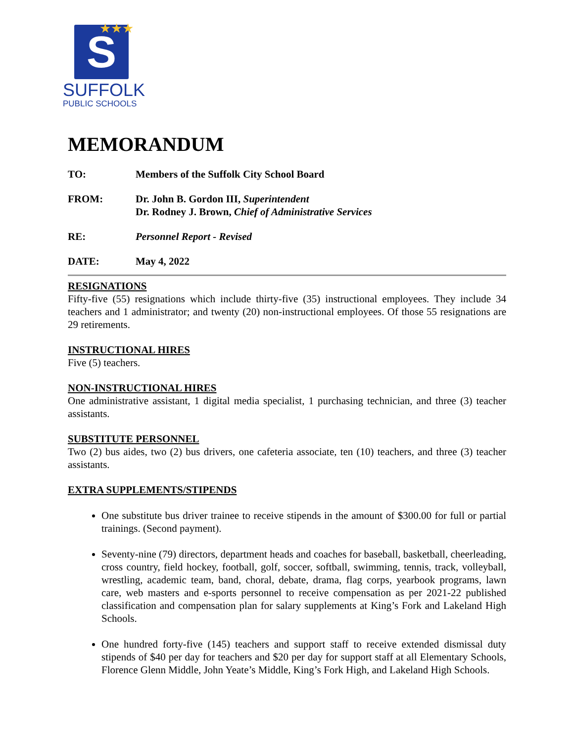S
★★★
SUFFOLK
PUBLIC SCHOOLS
MEMORANDUM
TO: Members of the Suffolk City School Board
FROM: Dr. John B. Gordon III, Superintendent
Dr. Rodney J. Brown, Chief of Administrative Services
RE: Personnel Report - Revised
DATE: May 4, 2022
RESIGNATIONS
Fifty-five (55) resignations which include thirty-five (35) instructional employees. They include 34 teachers and 1 administrator; and twenty (20) non-instructional employees. Of those 55 resignations are 29 retirements.
INSTRUCTIONAL HIRES
Five (5) teachers.
NON-INSTRUCTIONAL HIRES
One administrative assistant, 1 digital media specialist, 1 purchasing technician, and three (3) teacher assistants.
SUBSTITUTE PERSONNEL
Two (2) bus aides, two (2) bus drivers, one cafeteria associate, ten (10) teachers, and three (3) teacher assistants.
EXTRA SUPPLEMENTS/STIPENDS
One substitute bus driver trainee to receive stipends in the amount of $300.00 for full or partial trainings. (Second payment).
Seventy-nine (79) directors, department heads and coaches for baseball, basketball, cheerleading, cross country, field hockey, football, golf, soccer, softball, swimming, tennis, track, volleyball, wrestling, academic team, band, choral, debate, drama, flag corps, yearbook programs, lawn care, web masters and e-sports personnel to receive compensation as per 2021-22 published classification and compensation plan for salary supplements at King’s Fork and Lakeland High Schools.
One hundred forty-five (145) teachers and support staff to receive extended dismissal duty stipends of $40 per day for teachers and $20 per day for support staff at all Elementary Schools, Florence Glenn Middle, John Yeate’s Middle, King’s Fork High, and Lakeland High Schools.